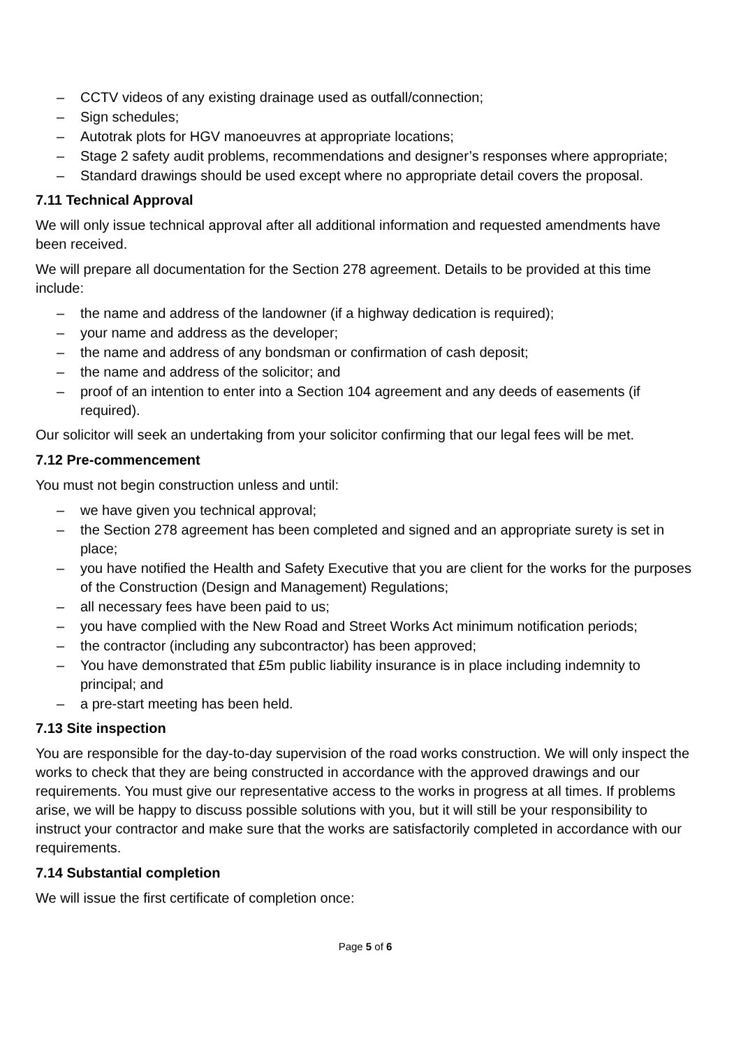– CCTV videos of any existing drainage used as outfall/connection;
– Sign schedules;
– Autotrak plots for HGV manoeuvres at appropriate locations;
– Stage 2 safety audit problems, recommendations and designer’s responses where appropriate;
– Standard drawings should be used except where no appropriate detail covers the proposal.
7.11 Technical Approval
We will only issue technical approval after all additional information and requested amendments have been received.
We will prepare all documentation for the Section 278 agreement. Details to be provided at this time include:
– the name and address of the landowner (if a highway dedication is required);
– your name and address as the developer;
– the name and address of any bondsman or confirmation of cash deposit;
– the name and address of the solicitor; and
– proof of an intention to enter into a Section 104 agreement and any deeds of easements (if required).
Our solicitor will seek an undertaking from your solicitor confirming that our legal fees will be met.
7.12 Pre-commencement
You must not begin construction unless and until:
– we have given you technical approval;
– the Section 278 agreement has been completed and signed and an appropriate surety is set in place;
– you have notified the Health and Safety Executive that you are client for the works for the purposes of the Construction (Design and Management) Regulations;
– all necessary fees have been paid to us;
– you have complied with the New Road and Street Works Act minimum notification periods;
– the contractor (including any subcontractor) has been approved;
– You have demonstrated that £5m public liability insurance is in place including indemnity to principal; and
– a pre-start meeting has been held.
7.13 Site inspection
You are responsible for the day-to-day supervision of the road works construction. We will only inspect the works to check that they are being constructed in accordance with the approved drawings and our requirements. You must give our representative access to the works in progress at all times. If problems arise, we will be happy to discuss possible solutions with you, but it will still be your responsibility to instruct your contractor and make sure that the works are satisfactorily completed in accordance with our requirements.
7.14 Substantial completion
We will issue the first certificate of completion once:
Page 5 of 6